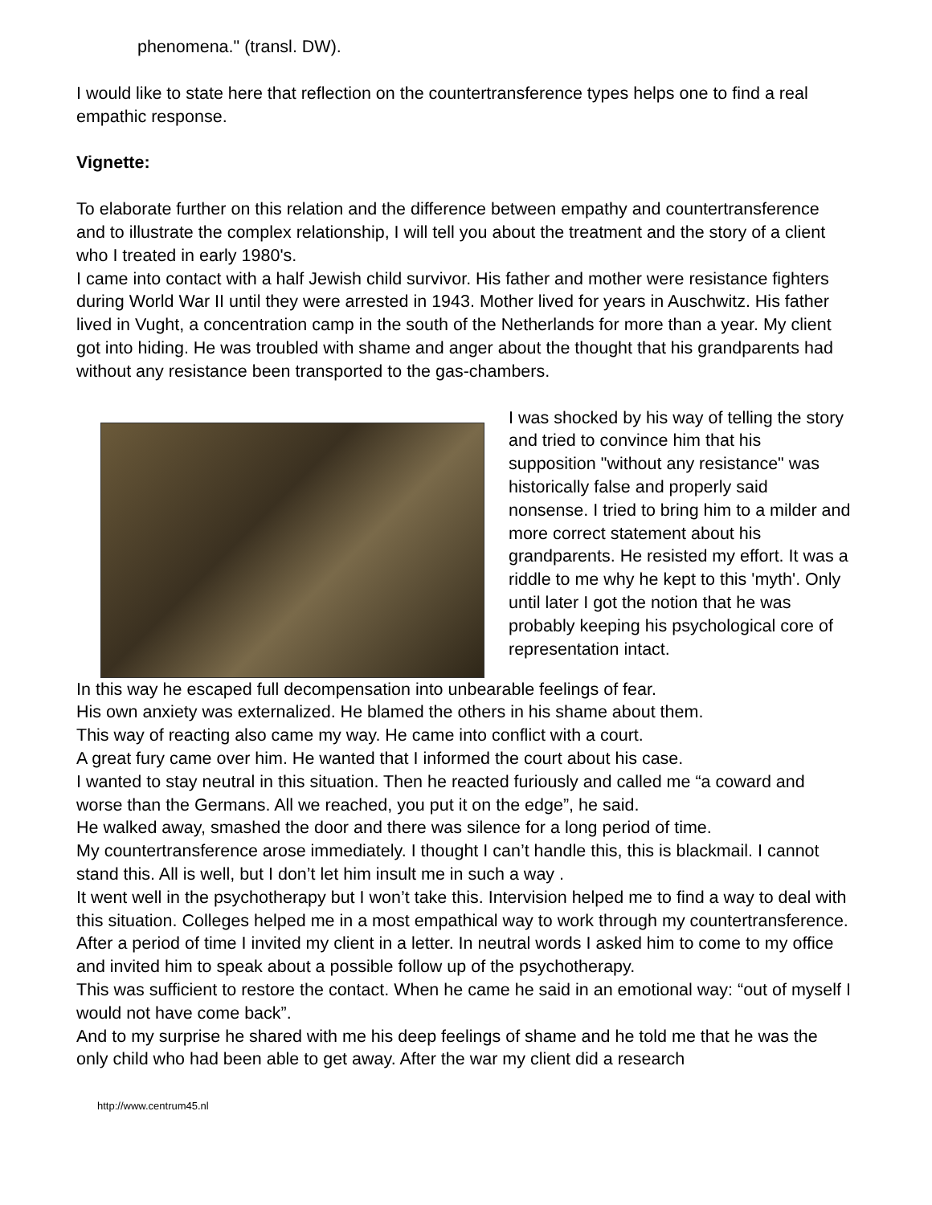phenomena." (transl. DW).
I would like to state here that reflection on the countertransference types helps one to find a real empathic response.
Vignette:
To elaborate further on this relation and the difference between empathy and countertransference and to illustrate the complex relationship, I will tell you about the treatment and the story of a client who I treated in early 1980's.
I came into contact with a half Jewish child survivor. His father and mother were resistance fighters during World War II until they were arrested in 1943. Mother lived for years in Auschwitz. His father lived in Vught, a concentration camp in the south of the Netherlands for more than a year. My client got into hiding. He was troubled with shame and anger about the thought that his grandparents had without any resistance been transported to the gas-chambers.
I was shocked by his way of telling the story and tried to convince him that his supposition "without any resistance" was historically false and properly said nonsense. I tried to bring him to a milder and more correct statement about his grandparents. He resisted my effort. It was a riddle to me why he kept to this 'myth'. Only until later I got the notion that he was probably keeping his psychological core of representation intact.
In this way he escaped full decompensation into unbearable feelings of fear.
His own anxiety was externalized. He blamed the others in his shame about them.
This way of reacting also came my way. He came into conflict with a court.
A great fury came over him. He wanted that I informed the court about his case.
I wanted to stay neutral in this situation. Then he reacted furiously and called me “a coward and worse than the Germans. All we reached, you put it on the edge”, he said.
He walked away, smashed the door and there was silence for a long period of time.
My countertransference arose immediately. I thought I can’t handle this, this is blackmail. I cannot stand this. All is well, but I don’t let him insult me in such a way .
It went well in the psychotherapy but I won’t take this. Intervision helped me to find a way to deal with this situation. Colleges helped me in a most empathical way to work through my countertransference.
After a period of time I invited my client in a letter. In neutral words I asked him to come to my office and invited him to speak about a possible follow up of the psychotherapy.
This was sufficient to restore the contact. When he came he said in an emotional way: “out of myself I would not have come back”.
And to my surprise he shared with me his deep feelings of shame and he told me that he was the only child who had been able to get away. After the war my client did a research
http://www.centrum45.nl